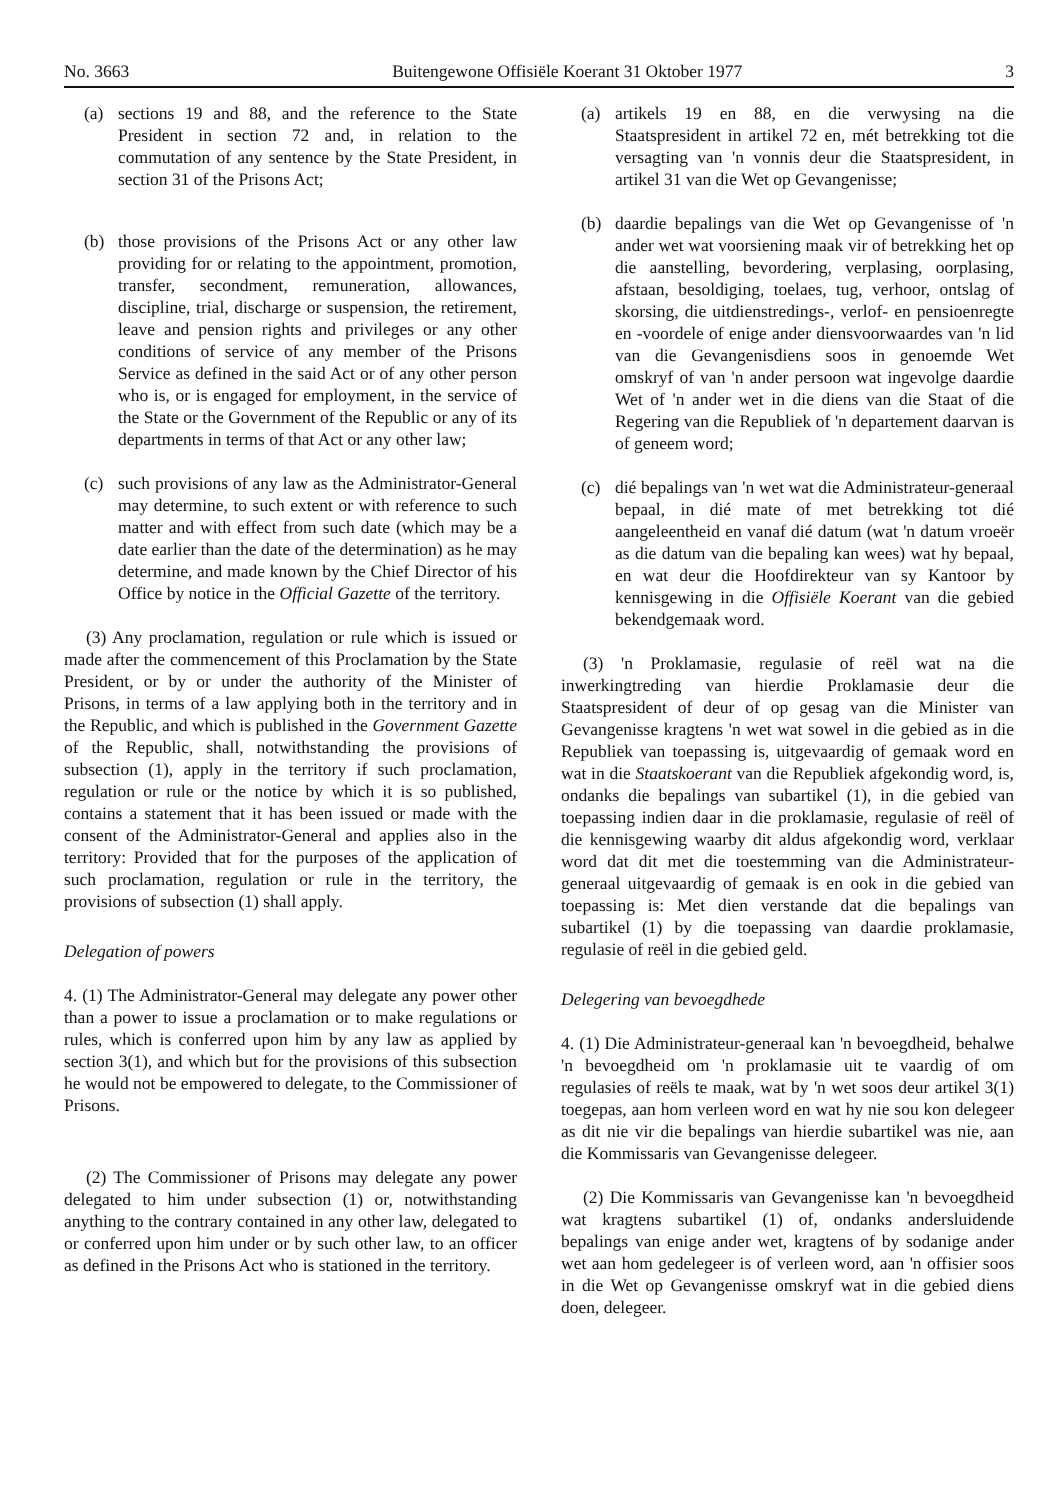No. 3663 Buitengewone Offisiële Koerant 31 Oktober 1977 3
(a) sections 19 and 88, and the reference to the State President in section 72 and, in relation to the commutation of any sentence by the State President, in section 31 of the Prisons Act;
(b) those provisions of the Prisons Act or any other law providing for or relating to the appointment, promotion, transfer, secondment, remuneration, allowances, discipline, trial, discharge or suspension, the retirement, leave and pension rights and privileges or any other conditions of service of any member of the Prisons Service as defined in the said Act or of any other person who is, or is engaged for employment, in the service of the State or the Government of the Republic or any of its departments in terms of that Act or any other law;
(c) such provisions of any law as the Administrator-General may determine, to such extent or with reference to such matter and with effect from such date (which may be a date earlier than the date of the determination) as he may determine, and made known by the Chief Director of his Office by notice in the Official Gazette of the territory.
(3) Any proclamation, regulation or rule which is issued or made after the commencement of this Proclamation by the State President, or by or under the authority of the Minister of Prisons, in terms of a law applying both in the territory and in the Republic, and which is published in the Government Gazette of the Republic, shall, notwithstanding the provisions of subsection (1), apply in the territory if such proclamation, regulation or rule or the notice by which it is so published, contains a statement that it has been issued or made with the consent of the Administrator-General and applies also in the territory: Provided that for the purposes of the application of such proclamation, regulation or rule in the territory, the provisions of subsection (1) shall apply.
Delegation of powers
4. (1) The Administrator-General may delegate any power other than a power to issue a proclamation or to make regulations or rules, which is conferred upon him by any law as applied by section 3(1), and which but for the provisions of this subsection he would not be empowered to delegate, to the Commissioner of Prisons.
(2) The Commissioner of Prisons may delegate any power delegated to him under subsection (1) or, notwithstanding anything to the contrary contained in any other law, delegated to or conferred upon him under or by such other law, to an officer as defined in the Prisons Act who is stationed in the territory.
(a) artikels 19 en 88, en die verwysing na die Staatspresident in artikel 72 en, mét betrekking tot die versagting van 'n vonnis deur die Staatspresident, in artikel 31 van die Wet op Gevangenisse;
(b) daardie bepalings van die Wet op Gevangenisse of 'n ander wet wat voorsiening maak vir of betrekking het op die aanstelling, bevordering, verplasing, oorplasing, afstaan, besoldiging, toelaes, tug, verhoor, ontslag of skorsing, die uitdienstredings-, verlof- en pensioenregte en -voordele of enige ander diensvoorwaardes van 'n lid van die Gevangenisdiens soos in genoemde Wet omskryf of van 'n ander persoon wat ingevolge daardie Wet of 'n ander wet in die diens van die Staat of die Regering van die Republiek of 'n departement daarvan is of geneem word;
(c) dié bepalings van 'n wet wat die Administrateur-generaal bepaal, in dié mate of met betrekking tot dié aangeleentheid en vanaf dié datum (wat 'n datum vroeër as die datum van die bepaling kan wees) wat hy bepaal, en wat deur die Hoofdirekteur van sy Kantoor by kennisgewing in die Offisiële Koerant van die gebied bekendgemaak word.
(3) 'n Proklamasie, regulasie of reël wat na die inwerkingtreding van hierdie Proklamasie deur die Staatspresident of deur of op gesag van die Minister van Gevangenisse kragtens 'n wet wat sowel in die gebied as in die Republiek van toepassing is, uitgevaardig of gemaak word en wat in die Staatskoerant van die Republiek afgekondig word, is, ondanks die bepalings van subartikel (1), in die gebied van toepassing indien daar in die proklamasie, regulasie of reël of die kennisgewing waarby dit aldus afgekondig word, verklaar word dat dit met die toestemming van die Administrateur-generaal uitgevaardig of gemaak is en ook in die gebied van toepassing is: Met dien verstande dat die bepalings van subartikel (1) by die toepassing van daardie proklamasie, regulasie of reël in die gebied geld.
Delegering van bevoegdhede
4. (1) Die Administrateur-generaal kan 'n bevoegdheid, behalwe 'n bevoegdheid om 'n proklamasie uit te vaardig of om regulasies of reëls te maak, wat by 'n wet soos deur artikel 3(1) toegepas, aan hom verleen word en wat hy nie sou kon delegeer as dit nie vir die bepalings van hierdie subartikel was nie, aan die Kommissaris van Gevangenisse delegeer.
(2) Die Kommissaris van Gevangenisse kan 'n bevoegdheid wat kragtens subartikel (1) of, ondanks andersluidende bepalings van enige ander wet, kragtens of by sodanige ander wet aan hom gedelegeer is of verleen word, aan 'n offisier soos in die Wet op Gevangenisse omskryf wat in die gebied diens doen, delegeer.